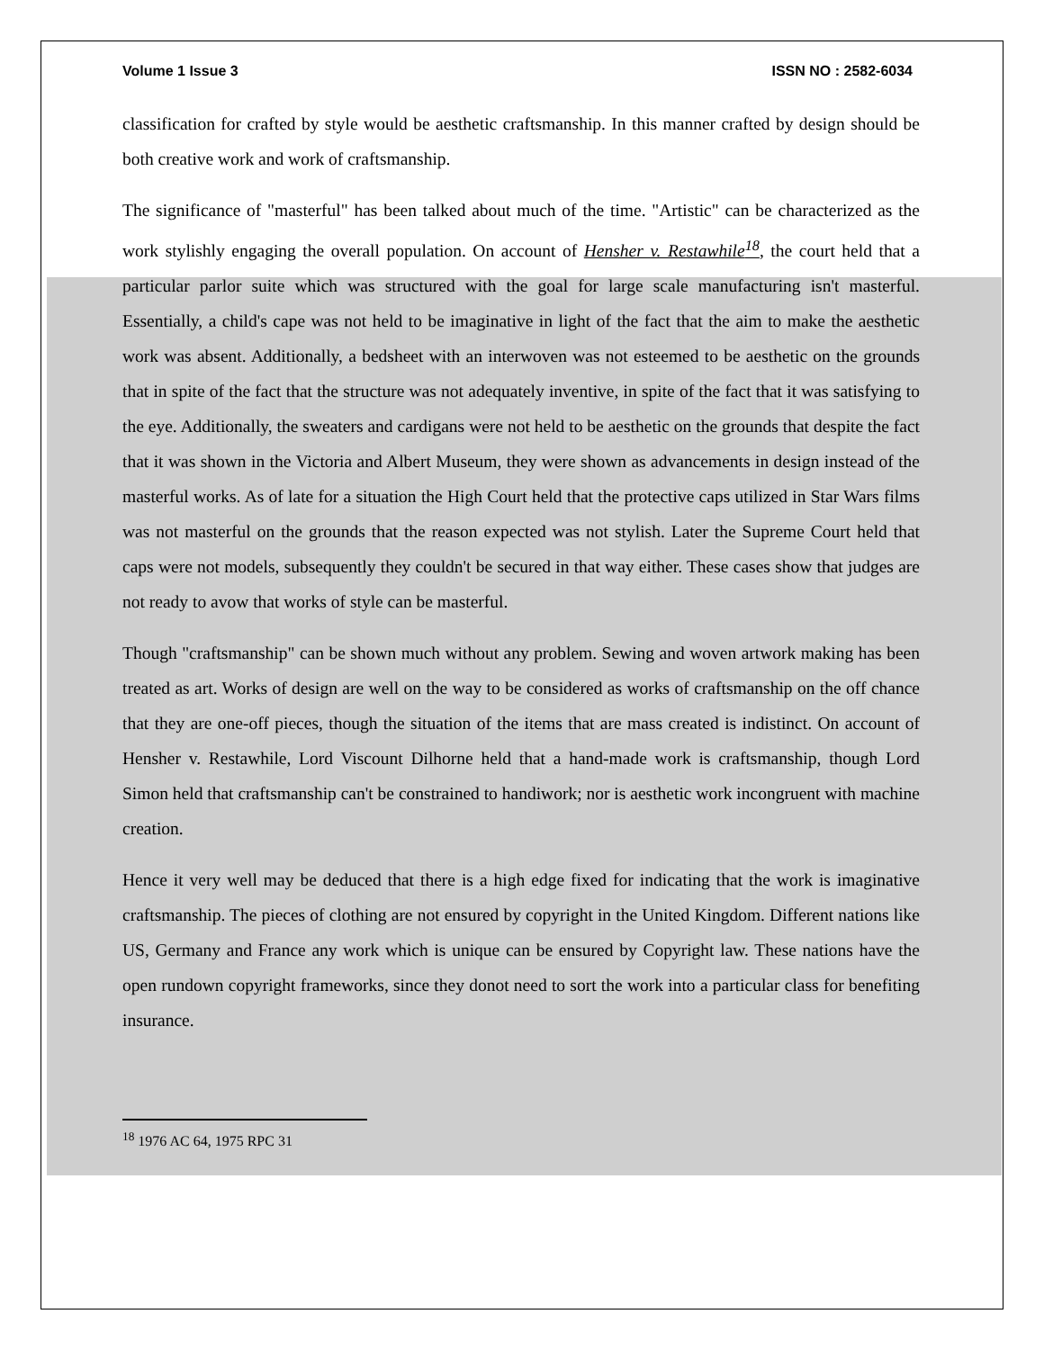Volume 1 Issue 3 ISSN NO : 2582-6034
classification for crafted by style would be aesthetic craftsmanship. In this manner crafted by design should be both creative work and work of craftsmanship.
The significance of "masterful" has been talked about much of the time. "Artistic" can be characterized as the work stylishly engaging the overall population. On account of Hensher v. Restawhile<sup>18</sup>, the court held that a particular parlor suite which was structured with the goal for large scale manufacturing isn't masterful. Essentially, a child's cape was not held to be imaginative in light of the fact that the aim to make the aesthetic work was absent. Additionally, a bedsheet with an interwoven was not esteemed to be aesthetic on the grounds that in spite of the fact that the structure was not adequately inventive, in spite of the fact that it was satisfying to the eye. Additionally, the sweaters and cardigans were not held to be aesthetic on the grounds that despite the fact that it was shown in the Victoria and Albert Museum, they were shown as advancements in design instead of the masterful works. As of late for a situation the High Court held that the protective caps utilized in Star Wars films was not masterful on the grounds that the reason expected was not stylish. Later the Supreme Court held that caps were not models, subsequently they couldn't be secured in that way either. These cases show that judges are not ready to avow that works of style can be masterful.
Though "craftsmanship" can be shown much without any problem. Sewing and woven artwork making has been treated as art. Works of design are well on the way to be considered as works of craftsmanship on the off chance that they are one-off pieces, though the situation of the items that are mass created is indistinct. On account of Hensher v. Restawhile, Lord Viscount Dilhorne held that a hand-made work is craftsmanship, though Lord Simon held that craftsmanship can't be constrained to handiwork; nor is aesthetic work incongruent with machine creation.
Hence it very well may be deduced that there is a high edge fixed for indicating that the work is imaginative craftsmanship. The pieces of clothing are not ensured by copyright in the United Kingdom. Different nations like US, Germany and France any work which is unique can be ensured by Copyright law. These nations have the open rundown copyright frameworks, since they donot need to sort the work into a particular class for benefiting insurance.
<sup>18</sup> 1976 AC 64, 1975 RPC 31